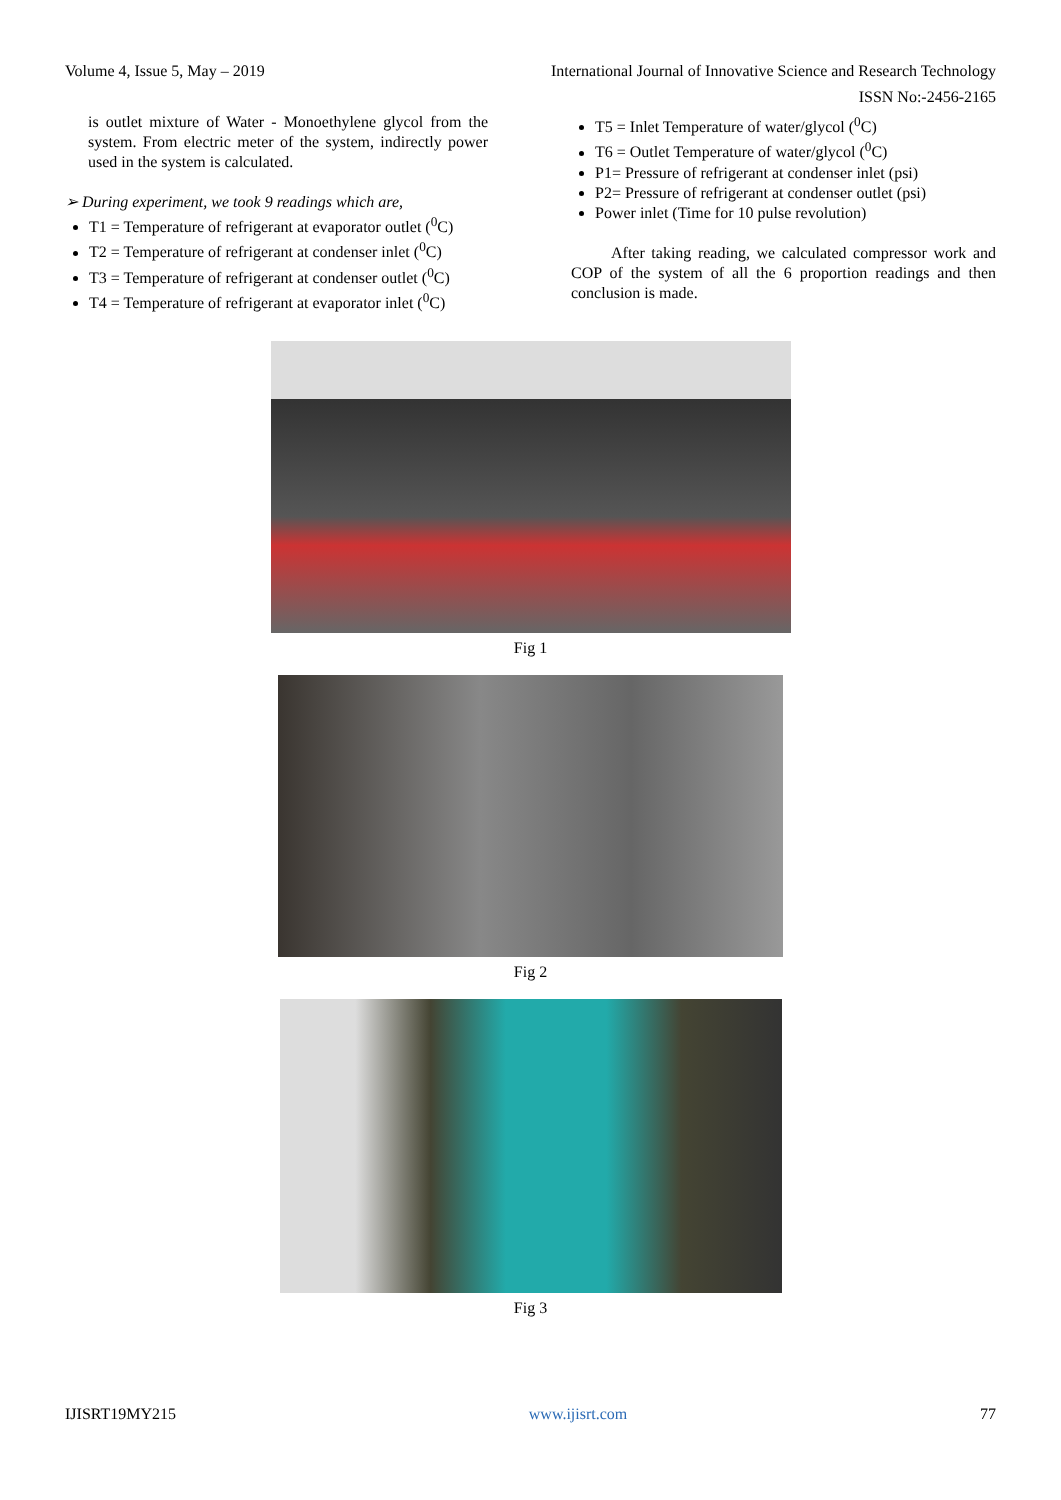Volume 4, Issue 5, May – 2019 International Journal of Innovative Science and Research Technology
ISSN No:-2456-2165
is outlet mixture of Water - Monoethylene glycol from the system. From electric meter of the system, indirectly power used in the system is calculated.
➢ During experiment, we took 9 readings which are,
T1 = Temperature of refrigerant at evaporator outlet (<sup>0</sup>C)
T2 = Temperature of refrigerant at condenser inlet (<sup>0</sup>C)
T3 = Temperature of refrigerant at condenser outlet (<sup>0</sup>C)
T4 = Temperature of refrigerant at evaporator inlet (<sup>0</sup>C)
T5 = Inlet Temperature of water/glycol (<sup>0</sup>C)
T6 = Outlet Temperature of water/glycol (<sup>0</sup>C)
P1= Pressure of refrigerant at condenser inlet (psi)
P2= Pressure of refrigerant at condenser outlet (psi)
Power inlet (Time for 10 pulse revolution)
After taking reading, we calculated compressor work and COP of the system of all the 6 proportion readings and then conclusion is made.
Fig 1
Fig 2
Fig 3
IJISRT19MY215 www.ijisrt.com 77